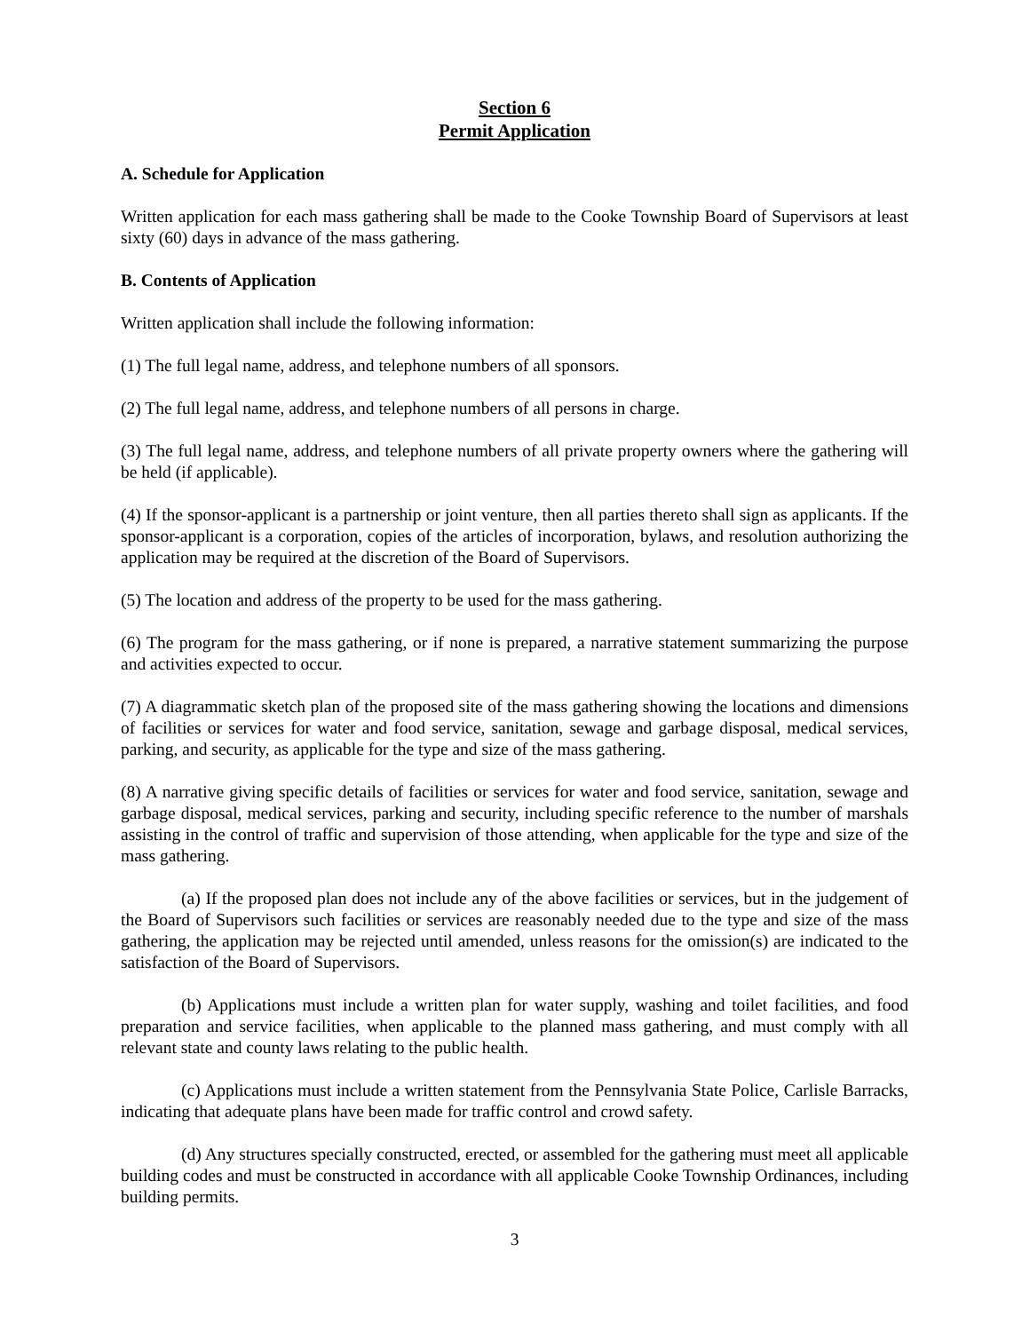Section 6
Permit Application
A. Schedule for Application
Written application for each mass gathering shall be made to the Cooke Township Board of Supervisors at least sixty (60) days in advance of the mass gathering.
B. Contents of Application
Written application shall include the following information:
(1) The full legal name, address, and telephone numbers of all sponsors.
(2) The full legal name, address, and telephone numbers of all persons in charge.
(3) The full legal name, address, and telephone numbers of all private property owners where the gathering will be held (if applicable).
(4) If the sponsor-applicant is a partnership or joint venture, then all parties thereto shall sign as applicants. If the sponsor-applicant is a corporation, copies of the articles of incorporation, bylaws, and resolution authorizing the application may be required at the discretion of the Board of Supervisors.
(5) The location and address of the property to be used for the mass gathering.
(6) The program for the mass gathering, or if none is prepared, a narrative statement summarizing the purpose and activities expected to occur.
(7) A diagrammatic sketch plan of the proposed site of the mass gathering showing the locations and dimensions of facilities or services for water and food service, sanitation, sewage and garbage disposal, medical services, parking, and security, as applicable for the type and size of the mass gathering.
(8) A narrative giving specific details of facilities or services for water and food service, sanitation, sewage and garbage disposal, medical services, parking and security, including specific reference to the number of marshals assisting in the control of traffic and supervision of those attending, when applicable for the type and size of the mass gathering.
(a) If the proposed plan does not include any of the above facilities or services, but in the judgement of the Board of Supervisors such facilities or services are reasonably needed due to the type and size of the mass gathering, the application may be rejected until amended, unless reasons for the omission(s) are indicated to the satisfaction of the Board of Supervisors.
(b) Applications must include a written plan for water supply, washing and toilet facilities, and food preparation and service facilities, when applicable to the planned mass gathering, and must comply with all relevant state and county laws relating to the public health.
(c) Applications must include a written statement from the Pennsylvania State Police, Carlisle Barracks, indicating that adequate plans have been made for traffic control and crowd safety.
(d) Any structures specially constructed, erected, or assembled for the gathering must meet all applicable building codes and must be constructed in accordance with all applicable Cooke Township Ordinances, including building permits.
3